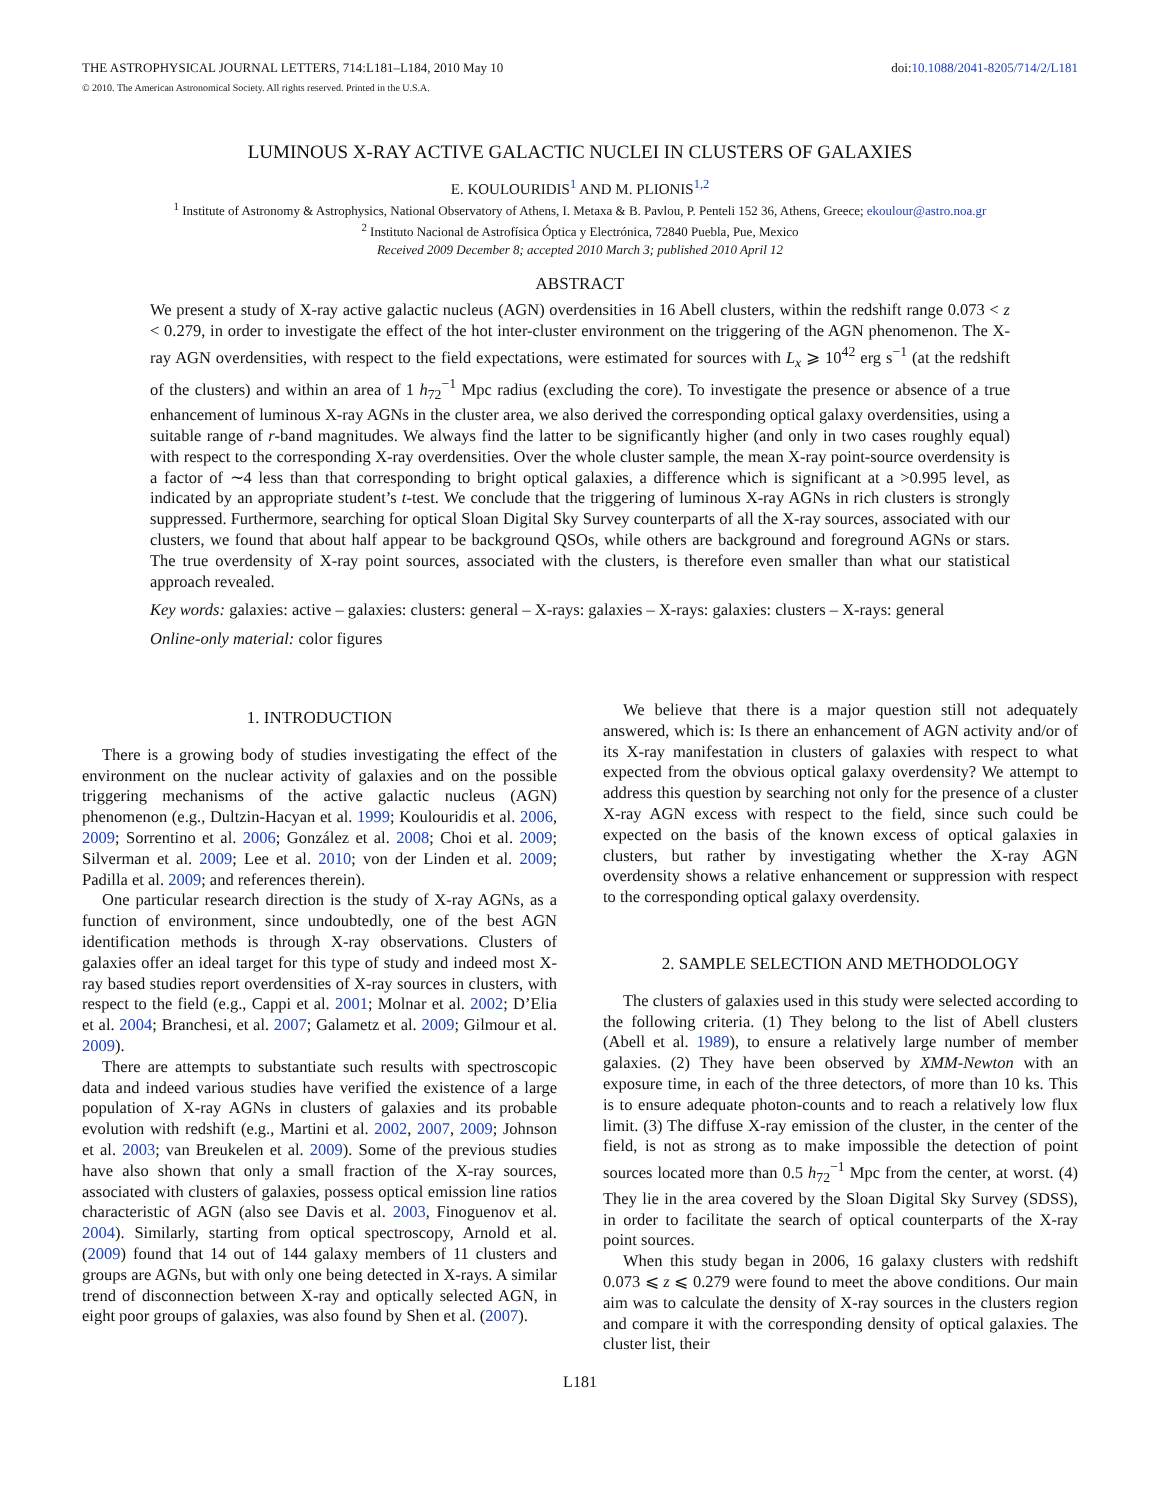THE ASTROPHYSICAL JOURNAL LETTERS, 714:L181–L184, 2010 May 10 doi:10.1088/2041-8205/714/2/L181
© 2010. The American Astronomical Society. All rights reserved. Printed in the U.S.A.
LUMINOUS X-RAY ACTIVE GALACTIC NUCLEI IN CLUSTERS OF GALAXIES
E. KOULOURIDIS<sup>1</sup> AND M. PLIONIS<sup>1,2</sup>
<sup>1</sup> Institute of Astronomy & Astrophysics, National Observatory of Athens, I. Metaxa & B. Pavlou, P. Penteli 152 36, Athens, Greece; ekoulour@astro.noa.gr
<sup>2</sup> Instituto Nacional de Astrofísica Óptica y Electrónica, 72840 Puebla, Pue, Mexico
Received 2009 December 8; accepted 2010 March 3; published 2010 April 12
ABSTRACT
We present a study of X-ray active galactic nucleus (AGN) overdensities in 16 Abell clusters, within the redshift range 0.073 < z < 0.279, in order to investigate the effect of the hot inter-cluster environment on the triggering of the AGN phenomenon. The X-ray AGN overdensities, with respect to the field expectations, were estimated for sources with L<sub>x</sub> ⩾ 10<sup>42</sup> erg s<sup>−1</sup> (at the redshift of the clusters) and within an area of 1 h<sub>72</sub><sup>−1</sup> Mpc radius (excluding the core). To investigate the presence or absence of a true enhancement of luminous X-ray AGNs in the cluster area, we also derived the corresponding optical galaxy overdensities, using a suitable range of r-band magnitudes. We always find the latter to be significantly higher (and only in two cases roughly equal) with respect to the corresponding X-ray overdensities. Over the whole cluster sample, the mean X-ray point-source overdensity is a factor of ∼4 less than that corresponding to bright optical galaxies, a difference which is significant at a >0.995 level, as indicated by an appropriate student’s t-test. We conclude that the triggering of luminous X-ray AGNs in rich clusters is strongly suppressed. Furthermore, searching for optical Sloan Digital Sky Survey counterparts of all the X-ray sources, associated with our clusters, we found that about half appear to be background QSOs, while others are background and foreground AGNs or stars. The true overdensity of X-ray point sources, associated with the clusters, is therefore even smaller than what our statistical approach revealed.
Key words: galaxies: active – galaxies: clusters: general – X-rays: galaxies – X-rays: galaxies: clusters – X-rays: general
Online-only material: color figures
1. INTRODUCTION
There is a growing body of studies investigating the effect of the environment on the nuclear activity of galaxies and on the possible triggering mechanisms of the active galactic nucleus (AGN) phenomenon (e.g., Dultzin-Hacyan et al. 1999; Koulouridis et al. 2006, 2009; Sorrentino et al. 2006; González et al. 2008; Choi et al. 2009; Silverman et al. 2009; Lee et al. 2010; von der Linden et al. 2009; Padilla et al. 2009; and references therein).
One particular research direction is the study of X-ray AGNs, as a function of environment, since undoubtedly, one of the best AGN identification methods is through X-ray observations. Clusters of galaxies offer an ideal target for this type of study and indeed most X-ray based studies report overdensities of X-ray sources in clusters, with respect to the field (e.g., Cappi et al. 2001; Molnar et al. 2002; D’Elia et al. 2004; Branchesi, et al. 2007; Galametz et al. 2009; Gilmour et al. 2009).
There are attempts to substantiate such results with spectroscopic data and indeed various studies have verified the existence of a large population of X-ray AGNs in clusters of galaxies and its probable evolution with redshift (e.g., Martini et al. 2002, 2007, 2009; Johnson et al. 2003; van Breukelen et al. 2009). Some of the previous studies have also shown that only a small fraction of the X-ray sources, associated with clusters of galaxies, possess optical emission line ratios characteristic of AGN (also see Davis et al. 2003, Finoguenov et al. 2004). Similarly, starting from optical spectroscopy, Arnold et al. (2009) found that 14 out of 144 galaxy members of 11 clusters and groups are AGNs, but with only one being detected in X-rays. A similar trend of disconnection between X-ray and optically selected AGN, in eight poor groups of galaxies, was also found by Shen et al. (2007).
We believe that there is a major question still not adequately answered, which is: Is there an enhancement of AGN activity and/or of its X-ray manifestation in clusters of galaxies with respect to what expected from the obvious optical galaxy overdensity? We attempt to address this question by searching not only for the presence of a cluster X-ray AGN excess with respect to the field, since such could be expected on the basis of the known excess of optical galaxies in clusters, but rather by investigating whether the X-ray AGN overdensity shows a relative enhancement or suppression with respect to the corresponding optical galaxy overdensity.
2. SAMPLE SELECTION AND METHODOLOGY
The clusters of galaxies used in this study were selected according to the following criteria. (1) They belong to the list of Abell clusters (Abell et al. 1989), to ensure a relatively large number of member galaxies. (2) They have been observed by XMM-Newton with an exposure time, in each of the three detectors, of more than 10 ks. This is to ensure adequate photon-counts and to reach a relatively low flux limit. (3) The diffuse X-ray emission of the cluster, in the center of the field, is not as strong as to make impossible the detection of point sources located more than 0.5 h<sub>72</sub><sup>−1</sup> Mpc from the center, at worst. (4) They lie in the area covered by the Sloan Digital Sky Survey (SDSS), in order to facilitate the search of optical counterparts of the X-ray point sources.
When this study began in 2006, 16 galaxy clusters with redshift 0.073 ⩽ z ⩽ 0.279 were found to meet the above conditions. Our main aim was to calculate the density of X-ray sources in the clusters region and compare it with the corresponding density of optical galaxies. The cluster list, their
L181